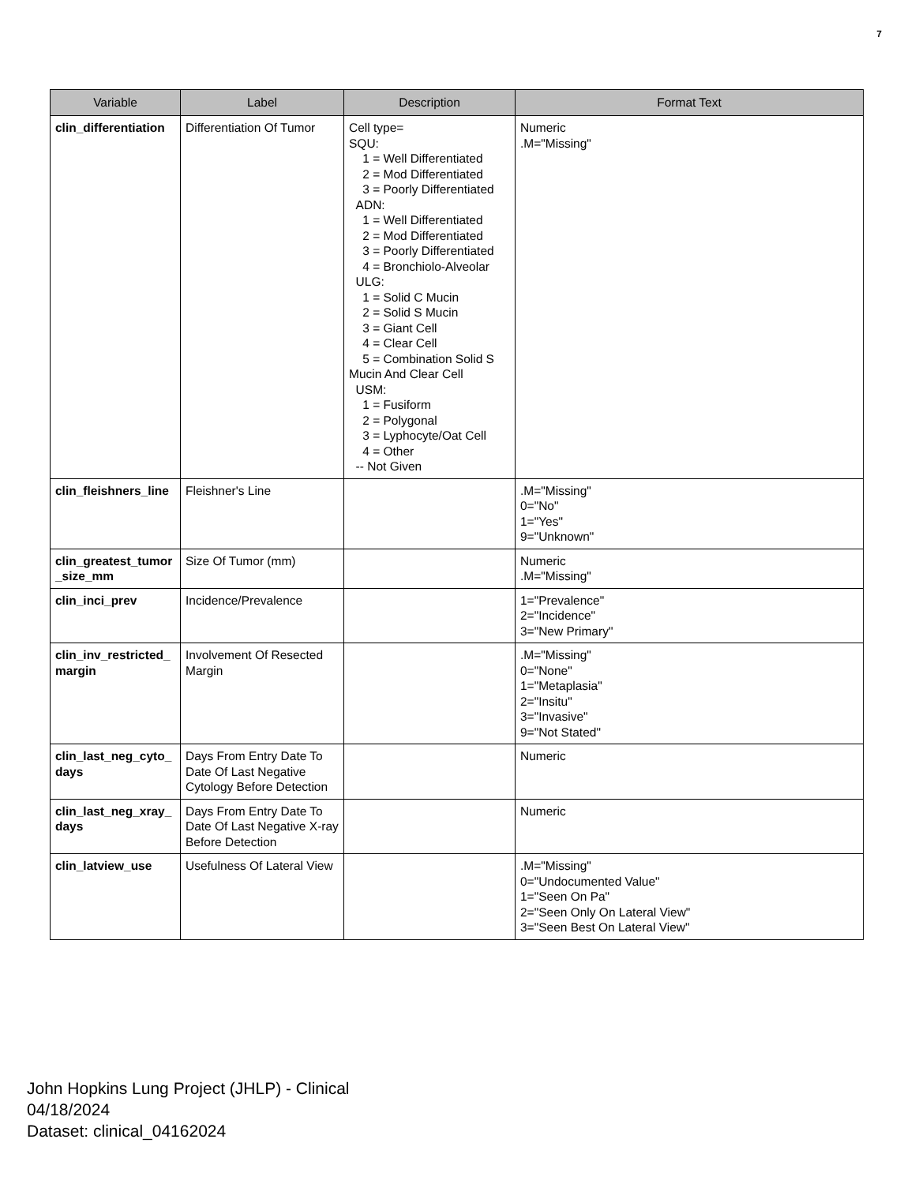7
| Variable | Label | Description | Format Text |
| --- | --- | --- | --- |
| clin_differentiation | Differentiation Of Tumor | Cell type= SQU: 1 = Well Differentiated 2 = Mod Differentiated 3 = Poorly Differentiated ADN: 1 = Well Differentiated 2 = Mod Differentiated 3 = Poorly Differentiated 4 = Bronchiolo-Alveolar ULG: 1 = Solid C Mucin 2 = Solid S Mucin 3 = Giant Cell 4 = Clear Cell 5 = Combination Solid S Mucin And Clear Cell USM: 1 = Fusiform 2 = Polygonal 3 = Lyphocyte/Oat Cell 4 = Other -- Not Given | Numeric .M="Missing" |
| clin_fleishners_line | Fleishner's Line | | .M="Missing" 0="No" 1="Yes" 9="Unknown" |
| clin_greatest_tumor _size_mm | Size Of Tumor (mm) | | Numeric .M="Missing" |
| clin_inci_prev | Incidence/Prevalence | | 1="Prevalence" 2="Incidence" 3="New Primary" |
| clin_inv_restricted_ margin | Involvement Of Resected Margin | | .M="Missing" 0="None" 1="Metaplasia" 2="Insitu" 3="Invasive" 9="Not Stated" |
| clin_last_neg_cyto_ days | Days From Entry Date To Date Of Last Negative Cytology Before Detection | | Numeric |
| clin_last_neg_xray_ days | Days From Entry Date To Date Of Last Negative X-ray Before Detection | | Numeric |
| clin_latview_use | Usefulness Of Lateral View | | .M="Missing" 0="Undocumented Value" 1="Seen On Pa" 2="Seen Only On Lateral View" 3="Seen Best On Lateral View" |
John Hopkins Lung Project (JHLP) - Clinical
04/18/2024
Dataset: clinical_04162024